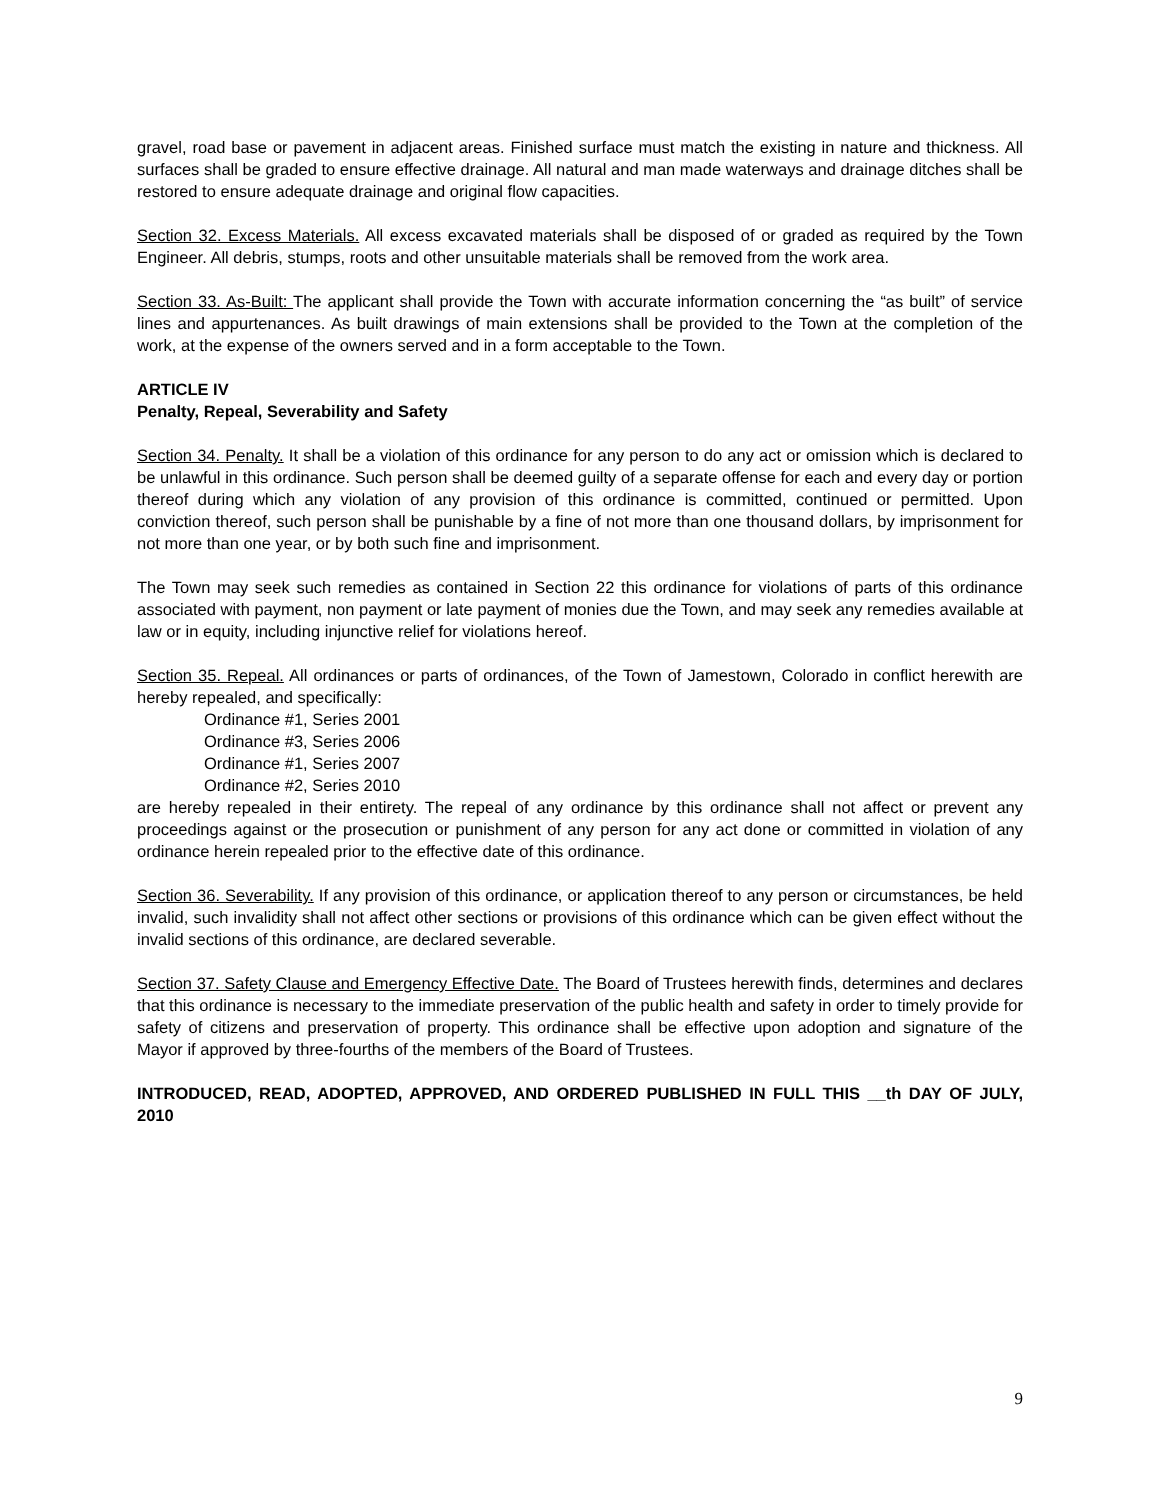gravel, road base or pavement in adjacent areas. Finished surface must match the existing in nature and thickness. All surfaces shall be graded to ensure effective drainage. All natural and man made waterways and drainage ditches shall be restored to ensure adequate drainage and original flow capacities.
Section 32. Excess Materials. All excess excavated materials shall be disposed of or graded as required by the Town Engineer. All debris, stumps, roots and other unsuitable materials shall be removed from the work area.
Section 33. As-Built: The applicant shall provide the Town with accurate information concerning the “as built” of service lines and appurtenances. As built drawings of main extensions shall be provided to the Town at the completion of the work, at the expense of the owners served and in a form acceptable to the Town.
ARTICLE IV
Penalty, Repeal, Severability and Safety
Section 34. Penalty. It shall be a violation of this ordinance for any person to do any act or omission which is declared to be unlawful in this ordinance. Such person shall be deemed guilty of a separate offense for each and every day or portion thereof during which any violation of any provision of this ordinance is committed, continued or permitted. Upon conviction thereof, such person shall be punishable by a fine of not more than one thousand dollars, by imprisonment for not more than one year, or by both such fine and imprisonment.
The Town may seek such remedies as contained in Section 22 this ordinance for violations of parts of this ordinance associated with payment, non payment or late payment of monies due the Town, and may seek any remedies available at law or in equity, including injunctive relief for violations hereof.
Section 35. Repeal. All ordinances or parts of ordinances, of the Town of Jamestown, Colorado in conflict herewith are hereby repealed, and specifically:
Ordinance #1, Series 2001
Ordinance #3, Series 2006
Ordinance #1, Series 2007
Ordinance #2, Series 2010
are hereby repealed in their entirety. The repeal of any ordinance by this ordinance shall not affect or prevent any proceedings against or the prosecution or punishment of any person for any act done or committed in violation of any ordinance herein repealed prior to the effective date of this ordinance.
Section 36. Severability. If any provision of this ordinance, or application thereof to any person or circumstances, be held invalid, such invalidity shall not affect other sections or provisions of this ordinance which can be given effect without the invalid sections of this ordinance, are declared severable.
Section 37. Safety Clause and Emergency Effective Date. The Board of Trustees herewith finds, determines and declares that this ordinance is necessary to the immediate preservation of the public health and safety in order to timely provide for safety of citizens and preservation of property. This ordinance shall be effective upon adoption and signature of the Mayor if approved by three-fourths of the members of the Board of Trustees.
INTRODUCED, READ, ADOPTED, APPROVED, AND ORDERED PUBLISHED IN FULL THIS __th DAY OF JULY, 2010
9